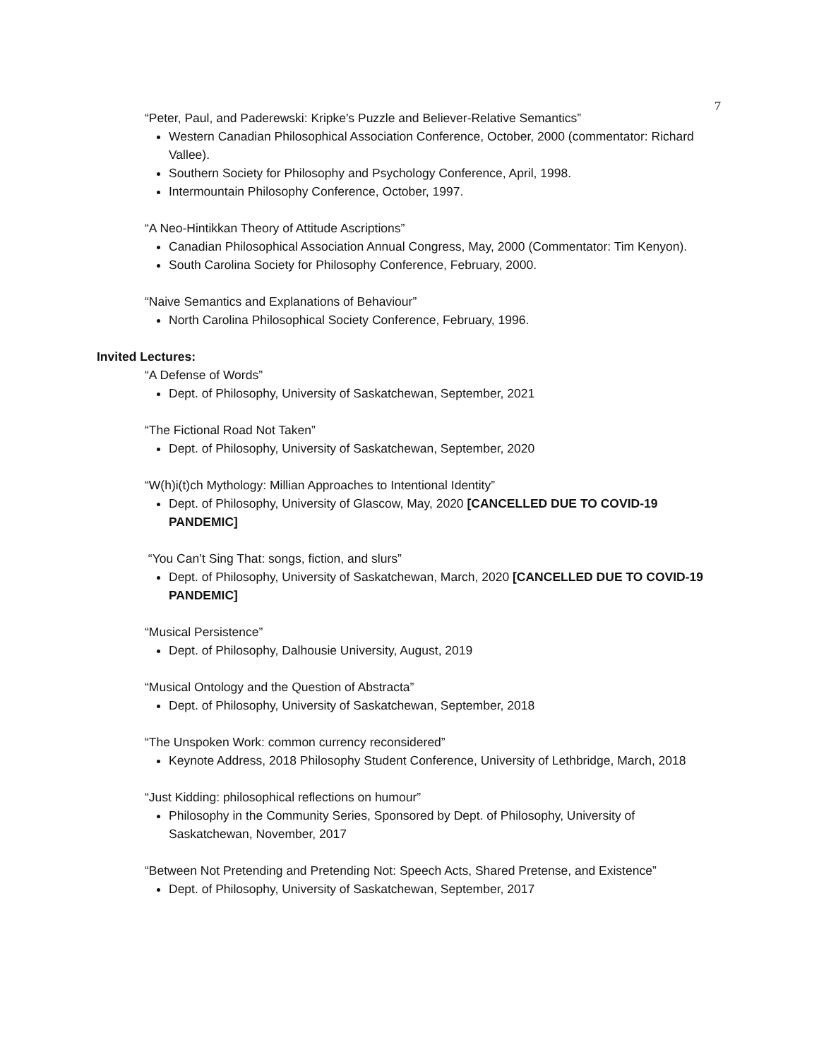7
“Peter, Paul, and Paderewski: Kripke's Puzzle and Believer-Relative Semantics”
Western Canadian Philosophical Association Conference, October, 2000 (commentator: Richard Vallee).
Southern Society for Philosophy and Psychology Conference, April, 1998.
Intermountain Philosophy Conference, October, 1997.
“A Neo-Hintikkan Theory of Attitude Ascriptions”
Canadian Philosophical Association Annual Congress, May, 2000 (Commentator: Tim Kenyon).
South Carolina Society for Philosophy Conference, February, 2000.
“Naive Semantics and Explanations of Behaviour”
North Carolina Philosophical Society Conference, February, 1996.
Invited Lectures:
“A Defense of Words”
Dept. of Philosophy, University of Saskatchewan, September, 2021
“The Fictional Road Not Taken”
Dept. of Philosophy, University of Saskatchewan, September, 2020
“W(h)i(t)ch Mythology: Millian Approaches to Intentional Identity”
Dept. of Philosophy, University of Glascow, May, 2020 [CANCELLED DUE TO COVID-19 PANDEMIC]
“You Can’t Sing That: songs, fiction, and slurs”
Dept. of Philosophy, University of Saskatchewan, March, 2020 [CANCELLED DUE TO COVID-19 PANDEMIC]
“Musical Persistence”
Dept. of Philosophy, Dalhousie University, August, 2019
“Musical Ontology and the Question of Abstracta”
Dept. of Philosophy, University of Saskatchewan, September, 2018
“The Unspoken Work: common currency reconsidered”
Keynote Address, 2018 Philosophy Student Conference, University of Lethbridge, March, 2018
“Just Kidding: philosophical reflections on humour”
Philosophy in the Community Series, Sponsored by Dept. of Philosophy, University of Saskatchewan, November, 2017
“Between Not Pretending and Pretending Not: Speech Acts, Shared Pretense, and Existence”
Dept. of Philosophy, University of Saskatchewan, September, 2017